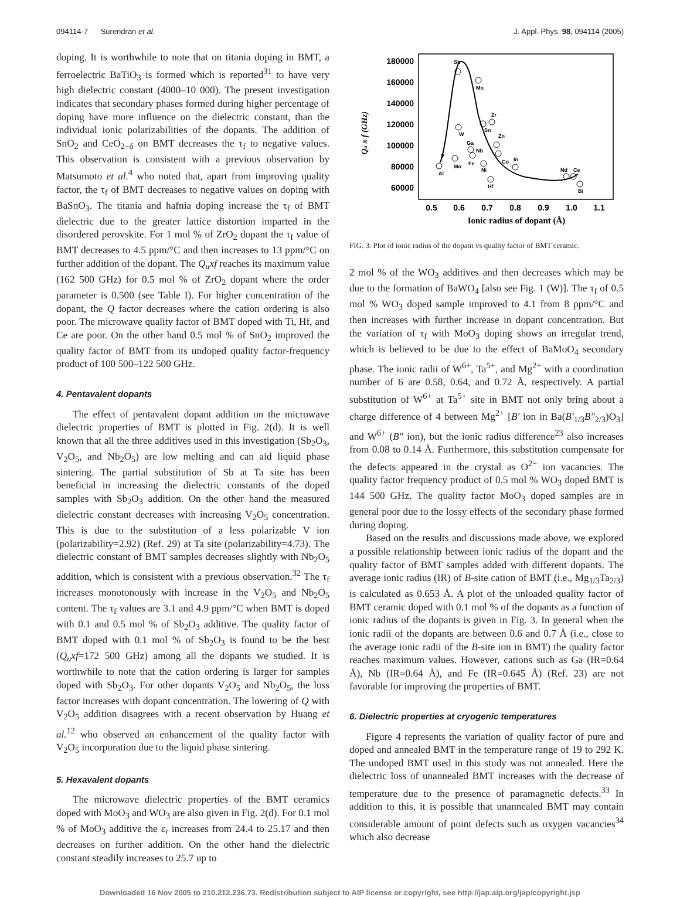094114-7 Surendran et al. J. Appl. Phys. 98, 094114 (2005)
doping. It is worthwhile to note that on titania doping in BMT, a ferroelectric BaTiO<sub>3</sub> is formed which is reported<sup>31</sup> to have very high dielectric constant (4000–10 000). The present investigation indicates that secondary phases formed during higher percentage of doping have more influence on the dielectric constant, than the individual ionic polarizabilities of the dopants. The addition of SnO<sub>2</sub> and CeO<sub>2−δ</sub> on BMT decreases the τ<sub>f</sub> to negative values. This observation is consistent with a previous observation by Matsumoto et al.<sup>4</sup> who noted that, apart from improving quality factor, the τ<sub>f</sub> of BMT decreases to negative values on doping with BaSnO<sub>3</sub>. The titania and hafnia doping increase the τ<sub>f</sub> of BMT dielectric due to the greater lattice distortion imparted in the disordered perovskite. For 1 mol % of ZrO<sub>2</sub> dopant the τ<sub>f</sub> value of BMT decreases to 4.5 ppm/°C and then increases to 13 ppm/°C on further addition of the dopant. The Q<sub>u</sub>xf reaches its maximum value (162 500 GHz) for 0.5 mol % of ZrO<sub>2</sub> dopant where the order parameter is 0.500 (see Table I). For higher concentration of the dopant, the Q factor decreases where the cation ordering is also poor. The microwave quality factor of BMT doped with Ti, Hf, and Ce are poor. On the other hand 0.5 mol % of SnO<sub>2</sub> improved the quality factor of BMT from its undoped quality factor-frequency product of 100 500–122 500 GHz.
4. Pentavalent dopants
The effect of pentavalent dopant addition on the microwave dielectric properties of BMT is plotted in Fig. 2(d). It is well known that all the three additives used in this investigation (Sb<sub>2</sub>O<sub>3</sub>, V<sub>2</sub>O<sub>5</sub>, and Nb<sub>2</sub>O<sub>5</sub>) are low melting and can aid liquid phase sintering. The partial substitution of Sb at Ta site has been beneficial in increasing the dielectric constants of the doped samples with Sb<sub>2</sub>O<sub>3</sub> addition. On the other hand the measured dielectric constant decreases with increasing V<sub>2</sub>O<sub>5</sub> concentration. This is due to the substitution of a less polarizable V ion (polarizability=2.92) (Ref. 29) at Ta site (polarizability=4.73). The dielectric constant of BMT samples decreases slightly with Nb<sub>2</sub>O<sub>5</sub> addition, which is consistent with a previous observation.<sup>32</sup> The τ<sub>f</sub> increases monotonously with increase in the V<sub>2</sub>O<sub>5</sub> and Nb<sub>2</sub>O<sub>5</sub> content. The τ<sub>f</sub> values are 3.1 and 4.9 ppm/°C when BMT is doped with 0.1 and 0.5 mol % of Sb<sub>2</sub>O<sub>3</sub> additive. The quality factor of BMT doped with 0.1 mol % of Sb<sub>2</sub>O<sub>3</sub> is found to be the best (Q<sub>u</sub>xf=172 500 GHz) among all the dopants we studied. It is worthwhile to note that the cation ordering is larger for samples doped with Sb<sub>2</sub>O<sub>3</sub>. For other dopants V<sub>2</sub>O<sub>5</sub> and Nb<sub>2</sub>O<sub>5</sub>, the loss factor increases with dopant concentration. The lowering of Q with V<sub>2</sub>O<sub>5</sub> addition disagrees with a recent observation by Huang et al.<sup>12</sup> who observed an enhancement of the quality factor with V<sub>2</sub>O<sub>5</sub> incorporation due to the liquid phase sintering.
5. Hexavalent dopants
The microwave dielectric properties of the BMT ceramics doped with MoO<sub>3</sub> and WO<sub>3</sub> are also given in Fig. 2(d). For 0.1 mol % of MoO<sub>3</sub> additive the ε<sub>r</sub> increases from 24.4 to 25.17 and then decreases on further addition. On the other hand the dielectric constant steadily increases to 25.7 up to
180000
160000
140000
120000
100000
80000
60000
0.5
0.6
0.7
0.8
0.9
1.0
1.1
Ionic radius of dopant (Å)
Qu x f (GHz)
Sb
Mn
Zr
Sn
Zn
W
Ga
Nb
Fe
Mo
V
Al
Ni
Hf
Co
In
Nd
Ce
Bi
FIG. 3. Plot of ionic radius of the dopant vs quality factor of BMT ceramic.
2 mol % of the WO<sub>3</sub> additives and then decreases which may be due to the formation of BaWO<sub>4</sub> [also see Fig. 1 (W)]. The τ<sub>f</sub> of 0.5 mol % WO<sub>3</sub> doped sample improved to 4.1 from 8 ppm/°C and then increases with further increase in dopant concentration. But the variation of τ<sub>f</sub> with MoO<sub>3</sub> doping shows an irregular trend, which is believed to be due to the effect of BaMoO<sub>4</sub> secondary phase. The ionic radii of W<sup>6+</sup>, Ta<sup>5+</sup>, and Mg<sup>2+</sup> with a coordination number of 6 are 0.58, 0.64, and 0.72 Å, respectively. A partial substitution of W<sup>6+</sup> at Ta<sup>5+</sup> site in BMT not only bring about a charge difference of 4 between Mg<sup>2+</sup> [B′ ion in Ba(B′<sub>1/3</sub>B″<sub>2/3</sub>)O<sub>3</sub>] and W<sup>6+</sup> (B″ ion), but the ionic radius difference<sup>23</sup> also increases from 0.08 to 0.14 Å. Furthermore, this substitution compensate for the defects appeared in the crystal as O<sup>2−</sup> ion vacancies. The quality factor frequency product of 0.5 mol % WO<sub>3</sub> doped BMT is 144 500 GHz. The quality factor MoO<sub>3</sub> doped samples are in general poor due to the lossy effects of the secondary phase formed during doping.
Based on the results and discussions made above, we explored a possible relationship between ionic radius of the dopant and the quality factor of BMT samples added with different dopants. The average ionic radius (IR) of B-site cation of BMT (i.e., Mg<sub>1/3</sub>Ta<sub>2/3</sub>) is calculated as 0.653 Å. A plot of the unloaded quality factor of BMT ceramic doped with 0.1 mol % of the dopants as a function of ionic radius of the dopants is given in Fig. 3. In general when the ionic radii of the dopants are between 0.6 and 0.7 Å (i.e., close to the average ionic radii of the B-site ion in BMT) the quality factor reaches maximum values. However, cations such as Ga (IR=0.64 Å), Nb (IR=0.64 Å), and Fe (IR=0.645 Å) (Ref. 23) are not favorable for improving the properties of BMT.
6. Dielectric properties at cryogenic temperatures
Figure 4 represents the variation of quality factor of pure and doped and annealed BMT in the temperature range of 19 to 292 K. The undoped BMT used in this study was not annealed. Here the dielectric loss of unannealed BMT increases with the decrease of temperature due to the presence of paramagnetic defects.<sup>33</sup> In addition to this, it is possible that unannealed BMT may contain considerable amount of point defects such as oxygen vacancies<sup>34</sup> which also decrease
Downloaded 16 Nov 2005 to 210.212.236.73. Redistribution subject to AIP license or copyright, see http://jap.aip.org/jap/copyright.jsp